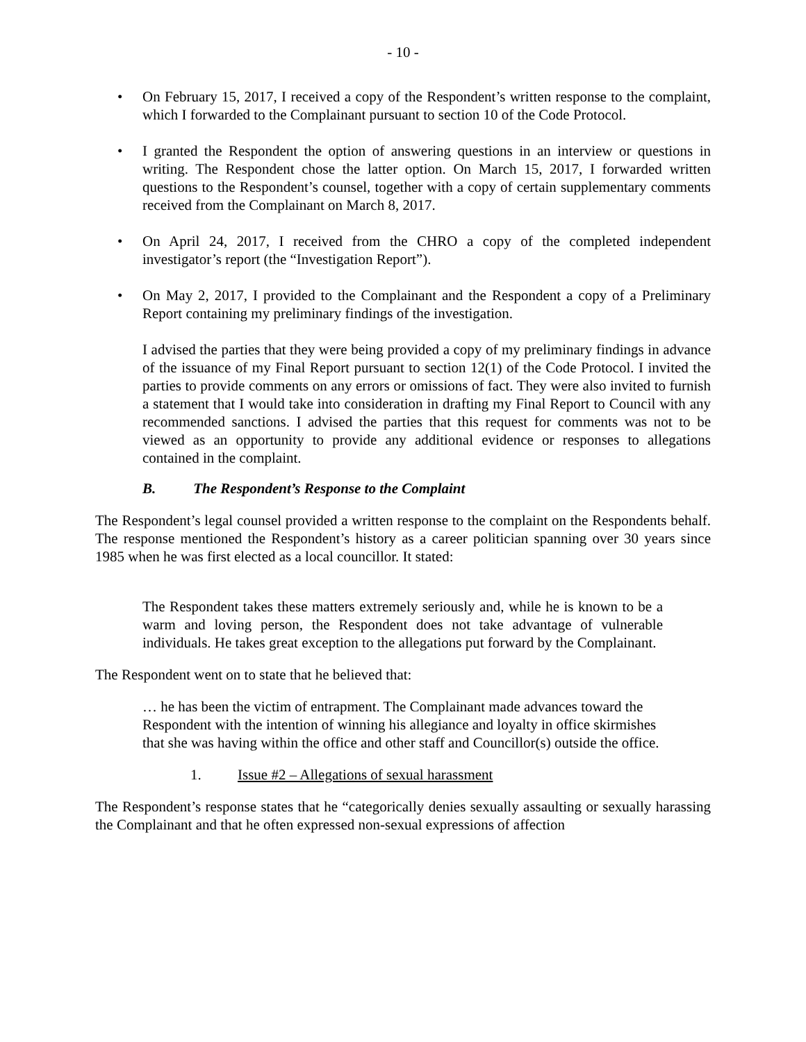- 10 -
• On February 15, 2017, I received a copy of the Respondent’s written response to the complaint, which I forwarded to the Complainant pursuant to section 10 of the Code Protocol.
• I granted the Respondent the option of answering questions in an interview or questions in writing. The Respondent chose the latter option. On March 15, 2017, I forwarded written questions to the Respondent’s counsel, together with a copy of certain supplementary comments received from the Complainant on March 8, 2017.
• On April 24, 2017, I received from the CHRO a copy of the completed independent investigator’s report (the “Investigation Report”).
• On May 2, 2017, I provided to the Complainant and the Respondent a copy of a Preliminary Report containing my preliminary findings of the investigation.
I advised the parties that they were being provided a copy of my preliminary findings in advance of the issuance of my Final Report pursuant to section 12(1) of the Code Protocol. I invited the parties to provide comments on any errors or omissions of fact. They were also invited to furnish a statement that I would take into consideration in drafting my Final Report to Council with any recommended sanctions. I advised the parties that this request for comments was not to be viewed as an opportunity to provide any additional evidence or responses to allegations contained in the complaint.
B. The Respondent’s Response to the Complaint
The Respondent’s legal counsel provided a written response to the complaint on the Respondents behalf. The response mentioned the Respondent’s history as a career politician spanning over 30 years since 1985 when he was first elected as a local councillor. It stated:
The Respondent takes these matters extremely seriously and, while he is known to be a warm and loving person, the Respondent does not take advantage of vulnerable individuals. He takes great exception to the allegations put forward by the Complainant.
The Respondent went on to state that he believed that:
… he has been the victim of entrapment. The Complainant made advances toward the Respondent with the intention of winning his allegiance and loyalty in office skirmishes that she was having within the office and other staff and Councillor(s) outside the office.
1. Issue #2 – Allegations of sexual harassment
The Respondent’s response states that he “categorically denies sexually assaulting or sexually harassing the Complainant and that he often expressed non-sexual expressions of affection